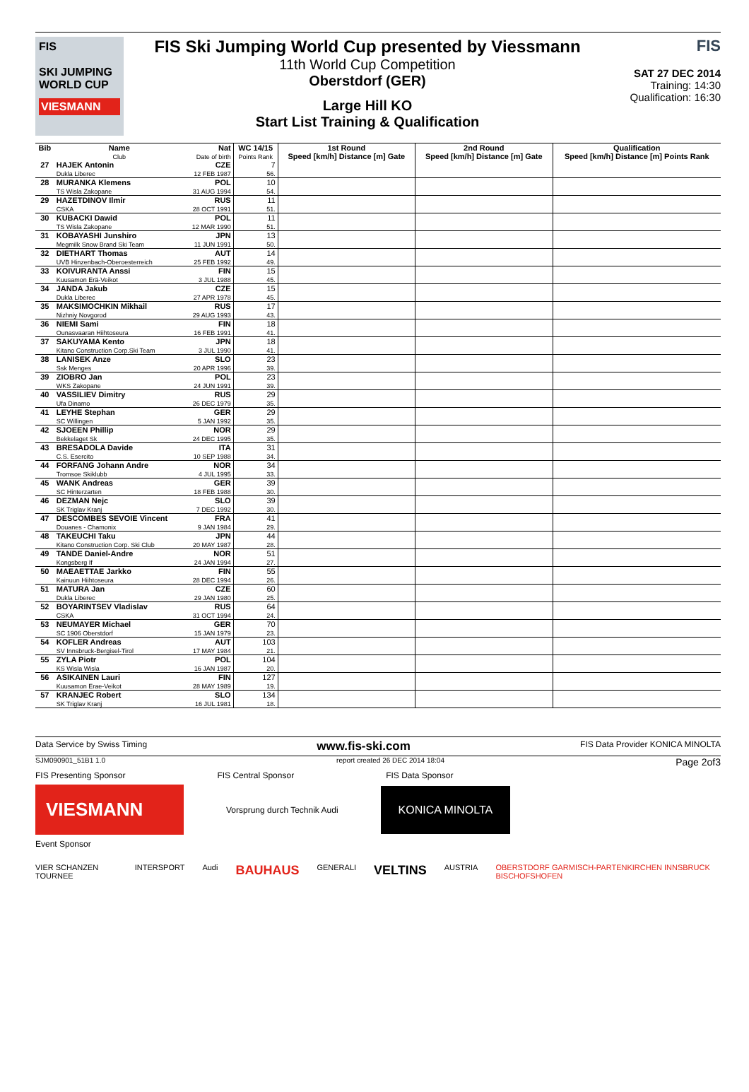FIS
SKI JUMPING
WORLD CUP
VIESMANN
FIS Ski Jumping World Cup presented by Viessmann
11th World Cup Competition
Oberstdorf (GER)
Large Hill KO
Start List Training & Qualification
FIS
SAT 27 DEC 2014
Training: 14:30
Qualification: 16:30
| Bib | Name Club | Nat Date of birth | WC 14/15 Points Rank | 1st Round Speed [km/h] Distance [m] Gate | 2nd Round Speed [km/h] Distance [m] Gate | Qualification Speed [km/h] Distance [m] Points Rank |
| --- | --- | --- | --- | --- | --- | --- |
| 27 | HAJEK Antonin Dukla Liberec | CZE 12 FEB 1987 | 7 56. | | | |
| 28 | MURANKA Klemens TS Wisla Zakopane | POL 31 AUG 1994 | 10 54. | | | |
| 29 | HAZETDINOV Ilmir CSKA | RUS 28 OCT 1991 | 11 51. | | | |
| 30 | KUBACKI Dawid TS Wisla Zakopane | POL 12 MAR 1990 | 11 51. | | | |
| 31 | KOBAYASHI Junshiro Megmilk Snow Brand Ski Team | JPN 11 JUN 1991 | 13 50. | | | |
| 32 | DIETHART Thomas UVB Hinzenbach-Oberoesterreich | AUT 25 FEB 1992 | 14 49. | | | |
| 33 | KOIVURANTA Anssi Kuusamon Erä-Veikot | FIN 3 JUL 1988 | 15 45. | | | |
| 34 | JANDA Jakub Dukla Liberec | CZE 27 APR 1978 | 15 45. | | | |
| 35 | MAKSIMOCHKIN Mikhail Nizhniy Novgorod | RUS 29 AUG 1993 | 17 43. | | | |
| 36 | NIEMI Sami Ounasvaaran Hiihtoseura | FIN 16 FEB 1991 | 18 41. | | | |
| 37 | SAKUYAMA Kento Kitano Construction Corp.Ski Team | JPN 3 JUL 1990 | 18 41. | | | |
| 38 | LANISEK Anze Ssk Menges | SLO 20 APR 1996 | 23 39. | | | |
| 39 | ZIOBRO Jan WKS Zakopane | POL 24 JUN 1991 | 23 39. | | | |
| 40 | VASSILIEV Dimitry Ufa Dinamo | RUS 26 DEC 1979 | 29 35. | | | |
| 41 | LEYHE Stephan SC Willingen | GER 5 JAN 1992 | 29 35. | | | |
| 42 | SJOEEN Phillip Bekkelaget Sk | NOR 24 DEC 1995 | 29 35. | | | |
| 43 | BRESADOLA Davide C.S. Esercito | ITA 10 SEP 1988 | 31 34. | | | |
| 44 | FORFANG Johann Andre Tromsoe Skiklubb | NOR 4 JUL 1995 | 34 33. | | | |
| 45 | WANK Andreas SC Hinterzarten | GER 18 FEB 1988 | 39 30. | | | |
| 46 | DEZMAN Nejc SK Triglav Kranj | SLO 7 DEC 1992 | 39 30. | | | |
| 47 | DESCOMBES SEVOIE Vincent Douanes - Chamonix | FRA 9 JAN 1984 | 41 29. | | | |
| 48 | TAKEUCHI Taku Kitano Construction Corp. Ski Club | JPN 20 MAY 1987 | 44 28. | | | |
| 49 | TANDE Daniel-Andre Kongsberg If | NOR 24 JAN 1994 | 51 27. | | | |
| 50 | MAEAETTAE Jarkko Kainuun Hiihtoseura | FIN 28 DEC 1994 | 55 26. | | | |
| 51 | MATURA Jan Dukla Liberec | CZE 29 JAN 1980 | 60 25. | | | |
| 52 | BOYARINTSEV Vladislav CSKA | RUS 31 OCT 1994 | 64 24. | | | |
| 53 | NEUMAYER Michael SC 1906 Oberstdorf | GER 15 JAN 1979 | 70 23. | | | |
| 54 | KOFLER Andreas SV Innsbruck-Bergisel-Tirol | AUT 17 MAY 1984 | 103 21. | | | |
| 55 | ZYLA Piotr KS Wisla Wisla | POL 16 JAN 1987 | 104 20. | | | |
| 56 | ASIKAINEN Lauri Kuusamon Erae-Veikot | FIN 28 MAY 1989 | 127 19. | | | |
| 57 | KRANJEC Robert SK Triglav Kranj | SLO 16 JUL 1981 | 134 18. | | | |
Data Service by Swiss Timing www.fis-ski.com FIS Data Provider KONICA MINOLTA
SJM090901_51B1 1.0 report created 26 DEC 2014 18:04 Page 2of3
FIS Presenting Sponsor FIS Central Sponsor FIS Data Sponsor
VIESMANN
Vorsprung durch Technik Audi
KONICA MINOLTA
Event Sponsor
VIER SCHANZEN TOURNEE INTERSPORT Audi BAUHAUS GENERALI VELTINS AUSTRIA OBERSTDORF GARMISCH-PARTENKIRCHEN INNSBRUCK BISCHOFSHOFEN